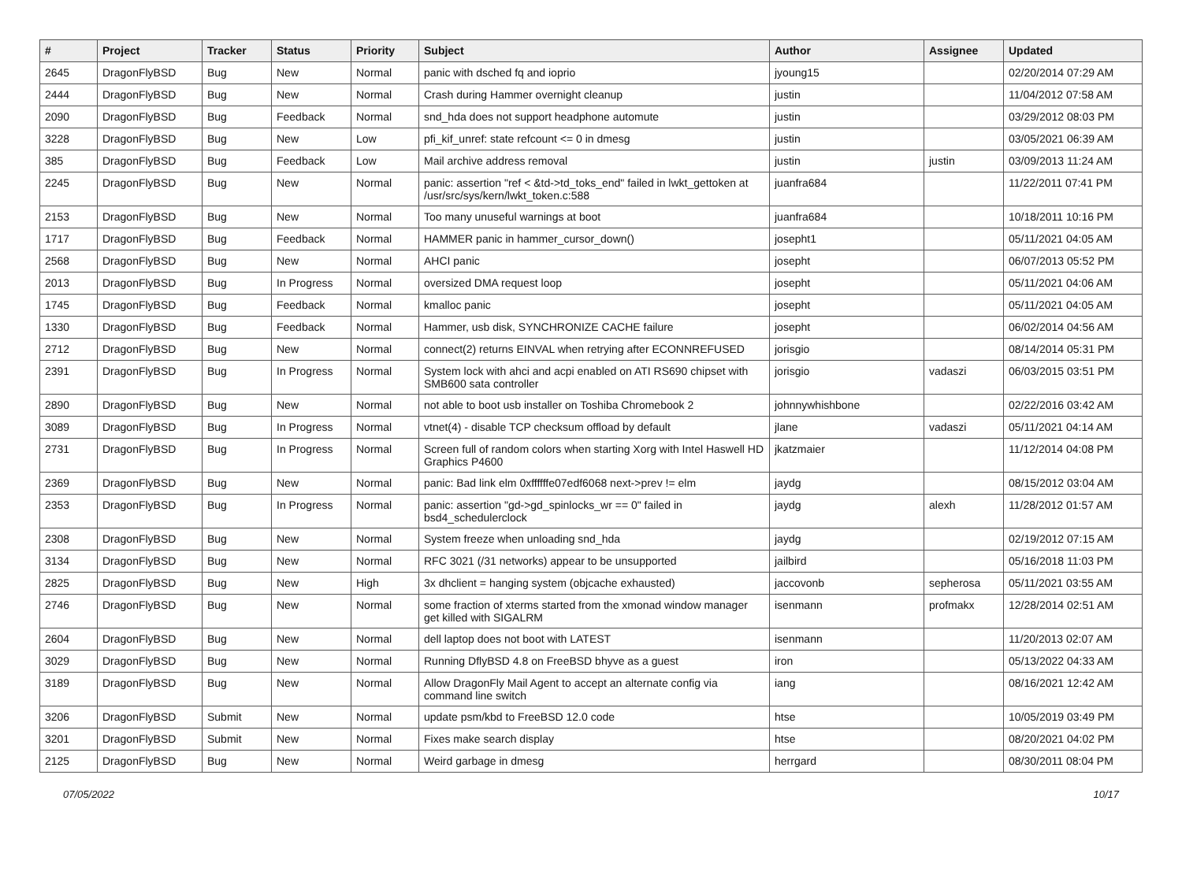| # | Project | Tracker | Status | Priority | Subject | Author | Assignee | Updated |
| --- | --- | --- | --- | --- | --- | --- | --- | --- |
| 2645 | DragonFlyBSD | Bug | New | Normal | panic with dsched fq and ioprio | jyoung15 | | 02/20/2014 07:29 AM |
| 2444 | DragonFlyBSD | Bug | New | Normal | Crash during Hammer overnight cleanup | justin | | 11/04/2012 07:58 AM |
| 2090 | DragonFlyBSD | Bug | Feedback | Normal | snd_hda does not support headphone automute | justin | | 03/29/2012 08:03 PM |
| 3228 | DragonFlyBSD | Bug | New | Low | pfi_kif_unref: state refcount <= 0 in dmesg | justin | | 03/05/2021 06:39 AM |
| 385 | DragonFlyBSD | Bug | Feedback | Low | Mail archive address removal | justin | justin | 03/09/2013 11:24 AM |
| 2245 | DragonFlyBSD | Bug | New | Normal | panic: assertion "ref < &td->td_toks_end" failed in lwkt_gettoken at /usr/src/sys/kern/lwkt_token.c:588 | juanfra684 | | 11/22/2011 07:41 PM |
| 2153 | DragonFlyBSD | Bug | New | Normal | Too many unuseful warnings at boot | juanfra684 | | 10/18/2011 10:16 PM |
| 1717 | DragonFlyBSD | Bug | Feedback | Normal | HAMMER panic in hammer_cursor_down() | josepht1 | | 05/11/2021 04:05 AM |
| 2568 | DragonFlyBSD | Bug | New | Normal | AHCI panic | josepht | | 06/07/2013 05:52 PM |
| 2013 | DragonFlyBSD | Bug | In Progress | Normal | oversized DMA request loop | josepht | | 05/11/2021 04:06 AM |
| 1745 | DragonFlyBSD | Bug | Feedback | Normal | kmalloc panic | josepht | | 05/11/2021 04:05 AM |
| 1330 | DragonFlyBSD | Bug | Feedback | Normal | Hammer, usb disk, SYNCHRONIZE CACHE failure | josepht | | 06/02/2014 04:56 AM |
| 2712 | DragonFlyBSD | Bug | New | Normal | connect(2) returns EINVAL when retrying after ECONNREFUSED | jorisgio | | 08/14/2014 05:31 PM |
| 2391 | DragonFlyBSD | Bug | In Progress | Normal | System lock with ahci and acpi enabled on ATI RS690 chipset with SMB600 sata controller | jorisgio | vadaszi | 06/03/2015 03:51 PM |
| 2890 | DragonFlyBSD | Bug | New | Normal | not able to boot usb installer on Toshiba Chromebook 2 | johnnywhishbone | | 02/22/2016 03:42 AM |
| 3089 | DragonFlyBSD | Bug | In Progress | Normal | vtnet(4) - disable TCP checksum offload by default | jlane | vadaszi | 05/11/2021 04:14 AM |
| 2731 | DragonFlyBSD | Bug | In Progress | Normal | Screen full of random colors when starting Xorg with Intel Haswell HD Graphics P4600 | jkatzmaier | | 11/12/2014 04:08 PM |
| 2369 | DragonFlyBSD | Bug | New | Normal | panic: Bad link elm 0xffffffe07edf6068 next->prev != elm | jaydg | | 08/15/2012 03:04 AM |
| 2353 | DragonFlyBSD | Bug | In Progress | Normal | panic: assertion "gd->gd_spinlocks_wr == 0" failed in bsd4_schedulerclock | jaydg | alexh | 11/28/2012 01:57 AM |
| 2308 | DragonFlyBSD | Bug | New | Normal | System freeze when unloading snd_hda | jaydg | | 02/19/2012 07:15 AM |
| 3134 | DragonFlyBSD | Bug | New | Normal | RFC 3021 (/31 networks) appear to be unsupported | jailbird | | 05/16/2018 11:03 PM |
| 2825 | DragonFlyBSD | Bug | New | High | 3x dhclient = hanging system (objcache exhausted) | jaccovonb | sepherosa | 05/11/2021 03:55 AM |
| 2746 | DragonFlyBSD | Bug | New | Normal | some fraction of xterms started from the xmonad window manager get killed with SIGALRM | isenmann | profmakx | 12/28/2014 02:51 AM |
| 2604 | DragonFlyBSD | Bug | New | Normal | dell laptop does not boot with LATEST | isenmann | | 11/20/2013 02:07 AM |
| 3029 | DragonFlyBSD | Bug | New | Normal | Running DflyBSD 4.8 on FreeBSD bhyve as a guest | iron | | 05/13/2022 04:33 AM |
| 3189 | DragonFlyBSD | Bug | New | Normal | Allow DragonFly Mail Agent to accept an alternate config via command line switch | iang | | 08/16/2021 12:42 AM |
| 3206 | DragonFlyBSD | Submit | New | Normal | update psm/kbd to FreeBSD 12.0 code | htse | | 10/05/2019 03:49 PM |
| 3201 | DragonFlyBSD | Submit | New | Normal | Fixes make search display | htse | | 08/20/2021 04:02 PM |
| 2125 | DragonFlyBSD | Bug | New | Normal | Weird garbage in dmesg | herrgard | | 08/30/2011 08:04 PM |
07/05/2022 10/17